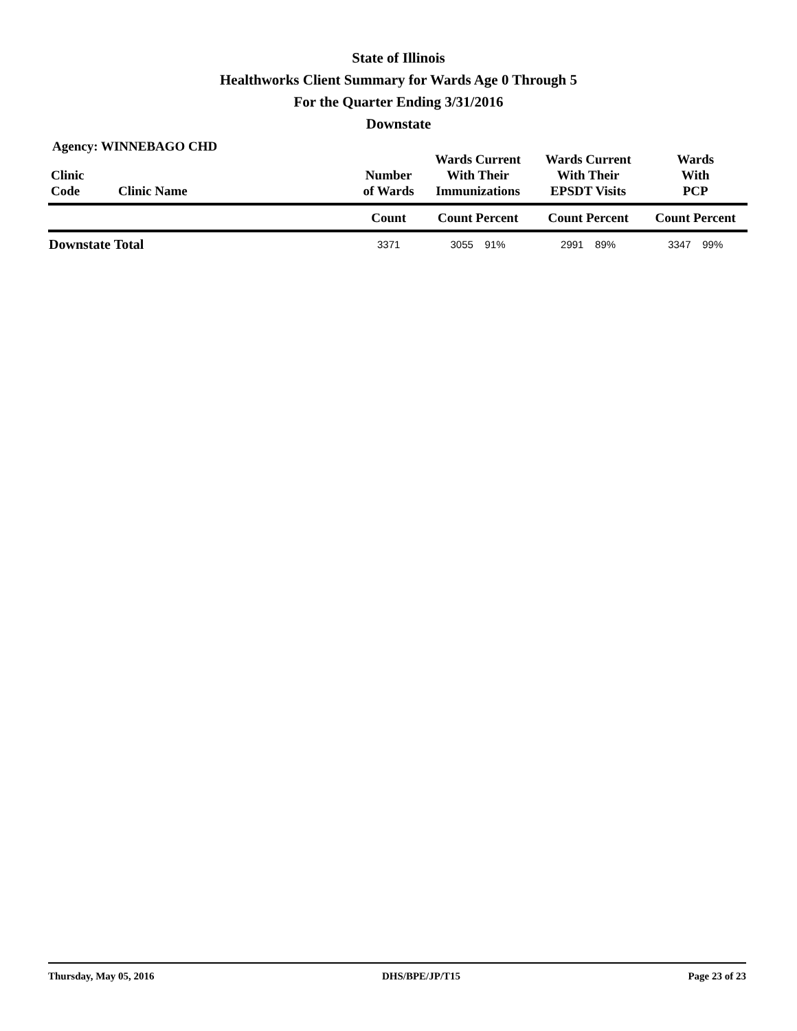State of Illinois
Healthworks Client Summary for Wards Age 0 Through 5
For the Quarter Ending 3/31/2016
Downstate
Agency: WINNEBAGO CHD
| Clinic Code | Clinic Name | Number of Wards | Wards Current With Their Immunizations | Wards Current With Their EPSDT Visits | Wards With PCP |
| --- | --- | --- | --- | --- | --- |
| | | Count | Count Percent | Count Percent | Count Percent |
| Downstate Total | | 3371 | 3055 91% | 2991 89% | 3347 99% |
Thursday, May 05, 2016 DHS/BPE/JP/T15 Page 23 of 23